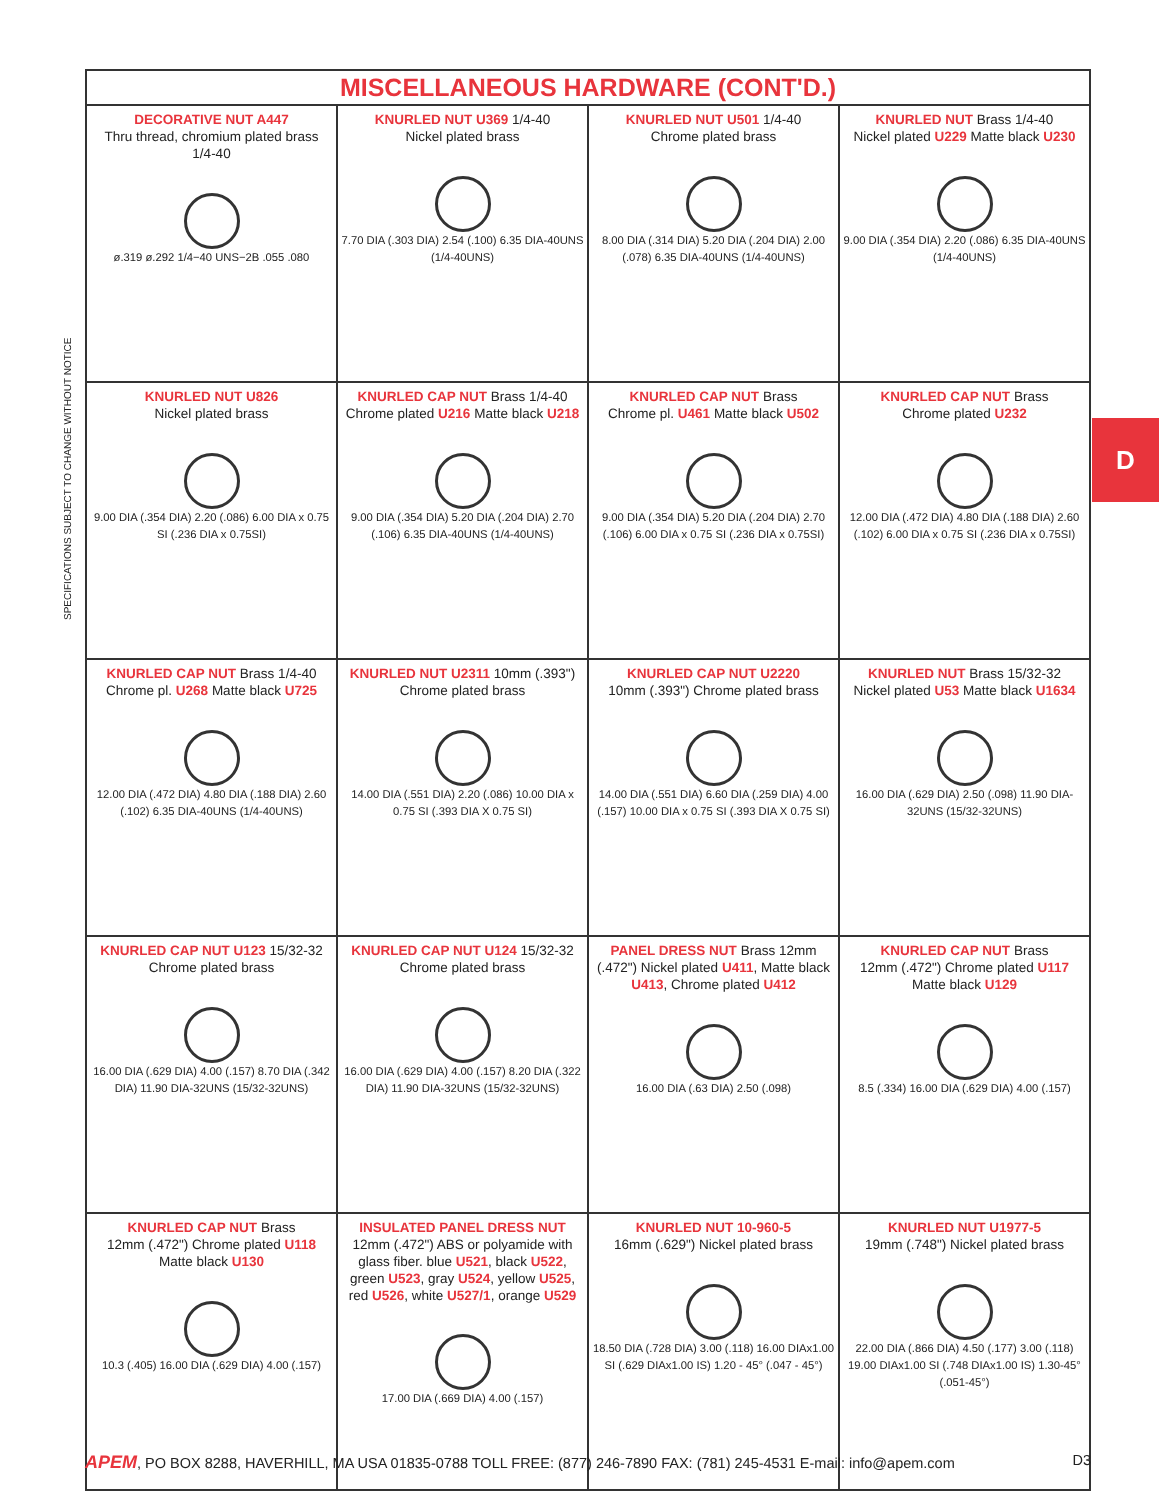SPECIFICATIONS SUBJECT TO CHANGE WITHOUT NOTICE
D
| MISCELLANEOUS HARDWARE (CONT'D.) | | | |
| --- | --- | --- | --- |
| DECORATIVE NUT A447 Thru thread, chromium plated brass 1/4-40 ø.319 ø.292 1/4−40 UNS−2B .055 .080 | KNURLED NUT U369 1/4-40 Nickel plated brass 7.70 DIA (.303 DIA) 2.54 (.100) 6.35 DIA-40UNS (1/4-40UNS) | KNURLED NUT U501 1/4-40 Chrome plated brass 8.00 DIA (.314 DIA) 5.20 DIA (.204 DIA) 2.00 (.078) 6.35 DIA-40UNS (1/4-40UNS) | KNURLED NUT Brass 1/4-40 Nickel plated U229 Matte black U230 9.00 DIA (.354 DIA) 2.20 (.086) 6.35 DIA-40UNS (1/4-40UNS) |
| KNURLED NUT U826 Nickel plated brass 9.00 DIA (.354 DIA) 2.20 (.086) 6.00 DIA x 0.75 SI (.236 DIA x 0.75SI) | KNURLED CAP NUT Brass 1/4-40 Chrome plated U216 Matte black U218 9.00 DIA (.354 DIA) 5.20 DIA (.204 DIA) 2.70 (.106) 6.35 DIA-40UNS (1/4-40UNS) | KNURLED CAP NUT Brass Chrome pl. U461 Matte black U502 9.00 DIA (.354 DIA) 5.20 DIA (.204 DIA) 2.70 (.106) 6.00 DIA x 0.75 SI (.236 DIA x 0.75SI) | KNURLED CAP NUT Brass Chrome plated U232 12.00 DIA (.472 DIA) 4.80 DIA (.188 DIA) 2.60 (.102) 6.00 DIA x 0.75 SI (.236 DIA x 0.75SI) |
| KNURLED CAP NUT Brass 1/4-40 Chrome pl. U268 Matte black U725 12.00 DIA (.472 DIA) 4.80 DIA (.188 DIA) 2.60 (.102) 6.35 DIA-40UNS (1/4-40UNS) | KNURLED NUT U2311 10mm (.393") Chrome plated brass 14.00 DIA (.551 DIA) 2.20 (.086) 10.00 DIA x 0.75 SI (.393 DIA X 0.75 SI) | KNURLED CAP NUT U2220 10mm (.393") Chrome plated brass 14.00 DIA (.551 DIA) 6.60 DIA (.259 DIA) 4.00 (.157) 10.00 DIA x 0.75 SI (.393 DIA X 0.75 SI) | KNURLED NUT Brass 15/32-32 Nickel plated U53 Matte black U1634 16.00 DIA (.629 DIA) 2.50 (.098) 11.90 DIA-32UNS (15/32-32UNS) |
| KNURLED CAP NUT U123 15/32-32 Chrome plated brass 16.00 DIA (.629 DIA) 4.00 (.157) 8.70 DIA (.342 DIA) 11.90 DIA-32UNS (15/32-32UNS) | KNURLED CAP NUT U124 15/32-32 Chrome plated brass 16.00 DIA (.629 DIA) 4.00 (.157) 8.20 DIA (.322 DIA) 11.90 DIA-32UNS (15/32-32UNS) | PANEL DRESS NUT Brass 12mm (.472") Nickel plated U411 , Matte black U413 , Chrome plated U412 16.00 DIA (.63 DIA) 2.50 (.098) | KNURLED CAP NUT Brass 12mm (.472") Chrome plated U117 Matte black U129 8.5 (.334) 16.00 DIA (.629 DIA) 4.00 (.157) |
| KNURLED CAP NUT Brass 12mm (.472") Chrome plated U118 Matte black U130 10.3 (.405) 16.00 DIA (.629 DIA) 4.00 (.157) | INSULATED PANEL DRESS NUT 12mm (.472") ABS or polyamide with glass fiber. blue U521 , black U522 , green U523 , gray U524 , yellow U525 , red U526 , white U527/1 , orange U529 17.00 DIA (.669 DIA) 4.00 (.157) | KNURLED NUT 10-960-5 16mm (.629") Nickel plated brass 18.50 DIA (.728 DIA) 3.00 (.118) 16.00 DIAx1.00 SI (.629 DIAx1.00 IS) 1.20 - 45° (.047 - 45°) | KNURLED NUT U1977-5 19mm (.748") Nickel plated brass 22.00 DIA (.866 DIA) 4.50 (.177) 3.00 (.118) 19.00 DIAx1.00 SI (.748 DIAx1.00 IS) 1.30-45° (.051-45°) |
APEM, PO BOX 8288, HAVERHILL, MA USA 01835-0788 TOLL FREE: (877) 246-7890 FAX: (781) 245-4531 E-mail: info@apem.com D3